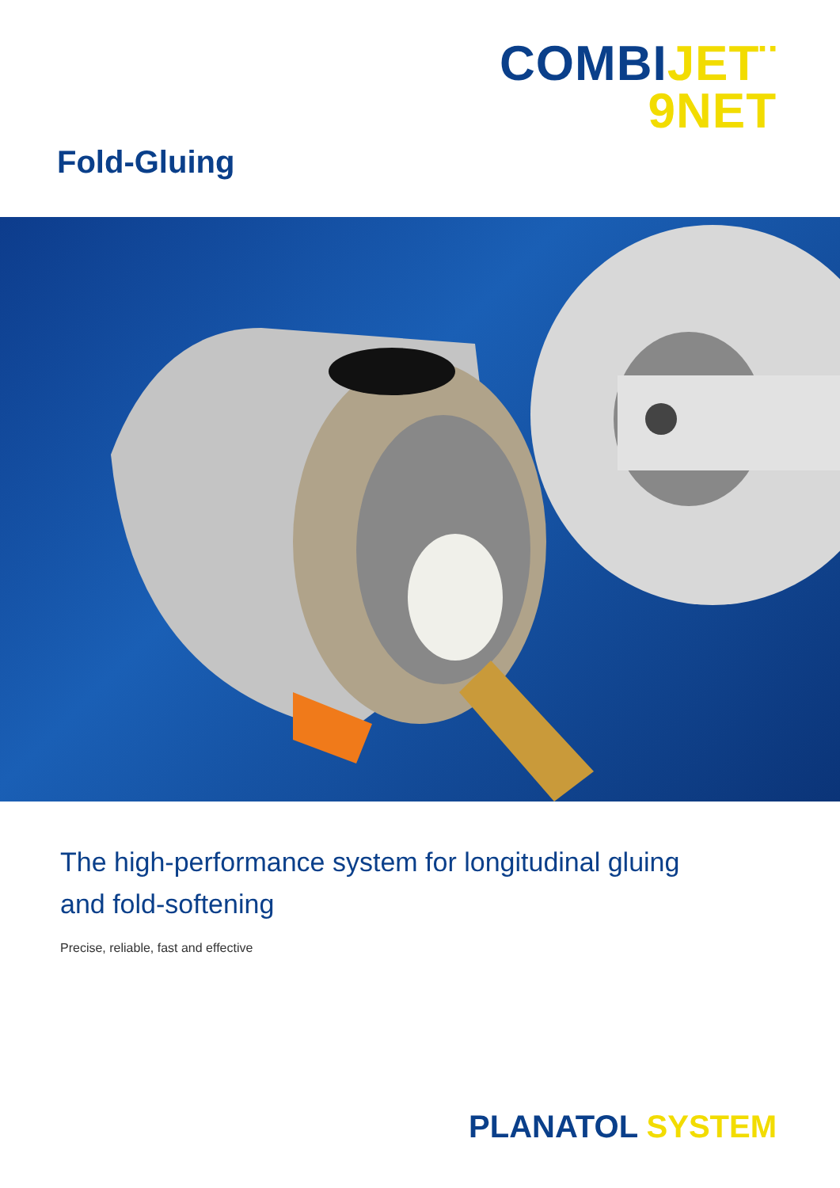COMBI JET¨
9NET
Fold-Gluing
The high-performance system for longitudinal gluing
and fold-softening
Precise, reliable, fast and effective
PLANATOL SYSTEM